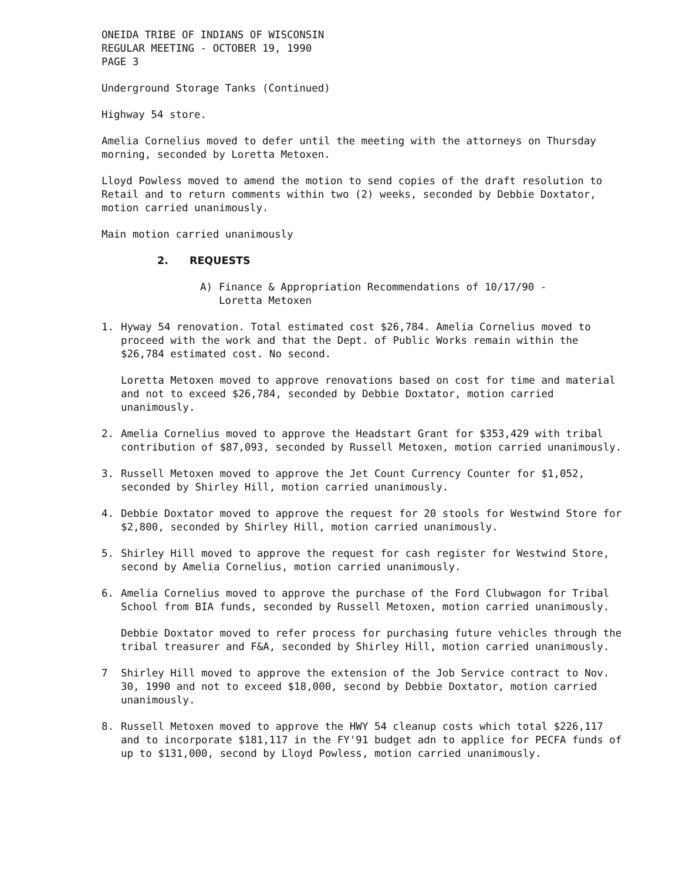ONEIDA TRIBE OF INDIANS OF WISCONSIN
REGULAR MEETING - OCTOBER 19, 1990
PAGE 3
Underground Storage Tanks (Continued)
Highway 54 store.
Amelia Cornelius moved to defer until the meeting with the attorneys on Thursday morning, seconded by Loretta Metoxen.
Lloyd Powless moved to amend the motion to send copies of the draft resolution to Retail and to return comments within two (2) weeks, seconded by Debbie Doxtator, motion carried unanimously.
Main motion carried unanimously
2. REQUESTS
A) Finance & Appropriation Recommendations of 10/17/90 -
Loretta Metoxen
1. Hyway 54 renovation. Total estimated cost $26,784. Amelia Cornelius moved to proceed with the work and that the Dept. of Public Works remain within the $26,784 estimated cost. No second.
Loretta Metoxen moved to approve renovations based on cost for time and material and not to exceed $26,784, seconded by Debbie Doxtator, motion carried unanimously.
2. Amelia Cornelius moved to approve the Headstart Grant for $353,429 with tribal contribution of $87,093, seconded by Russell Metoxen, motion carried unanimously.
3. Russell Metoxen moved to approve the Jet Count Currency Counter for $1,052, seconded by Shirley Hill, motion carried unanimously.
4. Debbie Doxtator moved to approve the request for 20 stools for Westwind Store for $2,800, seconded by Shirley Hill, motion carried unanimously.
5. Shirley Hill moved to approve the request for cash register for Westwind Store, second by Amelia Cornelius, motion carried unanimously.
6. Amelia Cornelius moved to approve the purchase of the Ford Clubwagon for Tribal School from BIA funds, seconded by Russell Metoxen, motion carried unanimously.
Debbie Doxtator moved to refer process for purchasing future vehicles through the tribal treasurer and F&A, seconded by Shirley Hill, motion carried unanimously.
7 Shirley Hill moved to approve the extension of the Job Service contract to Nov. 30, 1990 and not to exceed $18,000, second by Debbie Doxtator, motion carried unanimously.
8. Russell Metoxen moved to approve the HWY 54 cleanup costs which total $226,117 and to incorporate $181,117 in the FY'91 budget adn to applice for PECFA funds of up to $131,000, second by Lloyd Powless, motion carried unanimously.